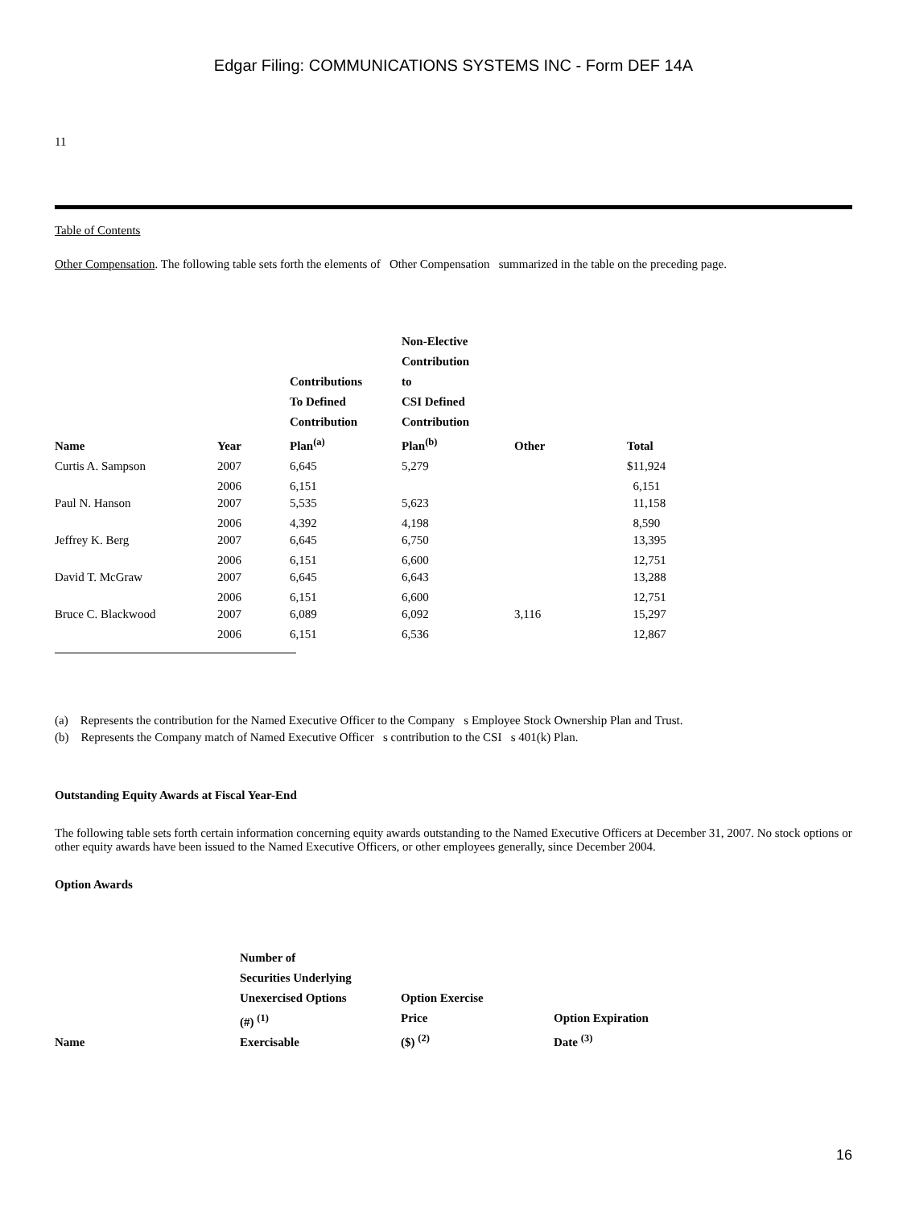Edgar Filing: COMMUNICATIONS SYSTEMS INC - Form DEF 14A
11
Table of Contents
Other Compensation. The following table sets forth the elements of Other Compensation summarized in the table on the preceding page.
| Name | Year | Contributions To Defined Contribution Plan<sup>(a)</sup> | Non-Elective Contribution to CSI Defined Contribution Plan<sup>(b)</sup> | Other | Total |
| --- | --- | --- | --- | --- | --- |
| Curtis A. Sampson | 2007 | 6,645 | 5,279 | | $11,924 |
| | 2006 | 6,151 | | | 6,151 |
| Paul N. Hanson | 2007 | 5,535 | 5,623 | | 11,158 |
| | 2006 | 4,392 | 4,198 | | 8,590 |
| Jeffrey K. Berg | 2007 | 6,645 | 6,750 | | 13,395 |
| | 2006 | 6,151 | 6,600 | | 12,751 |
| David T. McGraw | 2007 | 6,645 | 6,643 | | 13,288 |
| | 2006 | 6,151 | 6,600 | | 12,751 |
| Bruce C. Blackwood | 2007 | 6,089 | 6,092 | 3,116 | 15,297 |
| | 2006 | 6,151 | 6,536 | | 12,867 |
(a) Represents the contribution for the Named Executive Officer to the Company s Employee Stock Ownership Plan and Trust.
(b) Represents the Company match of Named Executive Officer s contribution to the CSI s 401(k) Plan.
Outstanding Equity Awards at Fiscal Year-End
The following table sets forth certain information concerning equity awards outstanding to the Named Executive Officers at December 31, 2007. No stock options or other equity awards have been issued to the Named Executive Officers, or other employees generally, since December 2004.
Option Awards
| Name | Number of Securities Underlying Unexercised Options (#) <sup>(1)</sup> Exercisable | Option Exercise Price ($) <sup>(2)</sup> | Option Expiration Date <sup>(3)</sup> |
| --- | --- | --- | --- |
16